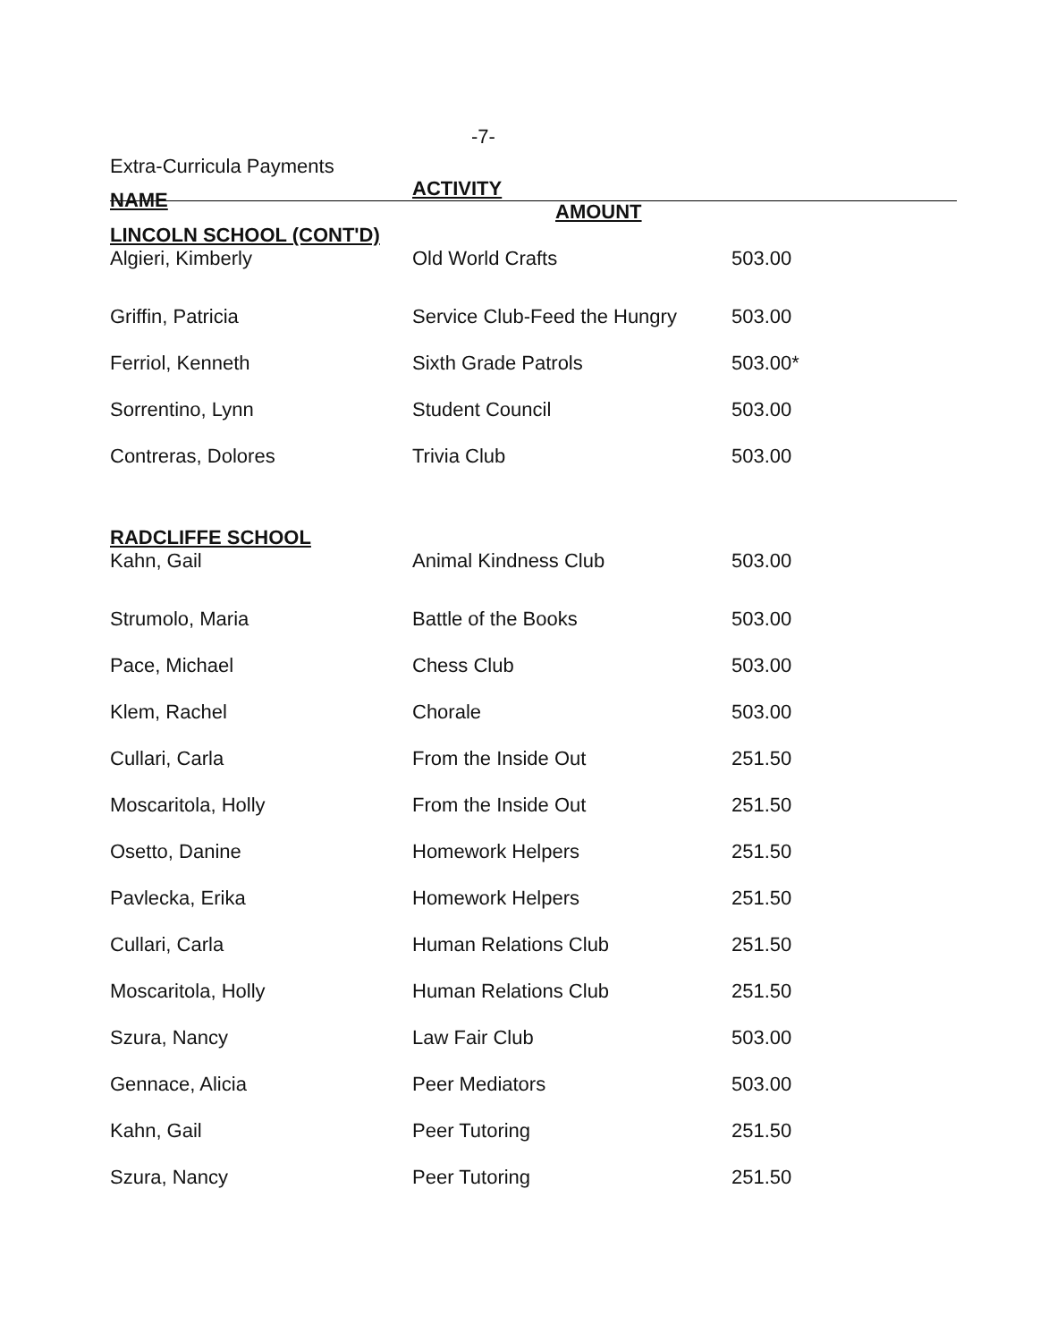-7-
Extra-Curricula Payments
| NAME | ACTIVITY AMOUNT | |
| --- | --- | --- |
| LINCOLN SCHOOL (CONT'D) | | |
| Algieri, Kimberly | Old World Crafts | 503.00 |
| Griffin, Patricia | Service Club-Feed the Hungry | 503.00 |
| Ferriol, Kenneth | Sixth Grade Patrols | 503.00* |
| Sorrentino, Lynn | Student Council | 503.00 |
| Contreras, Dolores | Trivia Club | 503.00 |
| RADCLIFFE SCHOOL | | |
| Kahn, Gail | Animal Kindness Club | 503.00 |
| Strumolo, Maria | Battle of the Books | 503.00 |
| Pace, Michael | Chess Club | 503.00 |
| Klem, Rachel | Chorale | 503.00 |
| Cullari, Carla | From the Inside Out | 251.50 |
| Moscaritola, Holly | From the Inside Out | 251.50 |
| Osetto, Danine | Homework Helpers | 251.50 |
| Pavlecka, Erika | Homework Helpers | 251.50 |
| Cullari, Carla | Human Relations Club | 251.50 |
| Moscaritola, Holly | Human Relations Club | 251.50 |
| Szura, Nancy | Law Fair Club | 503.00 |
| Gennace, Alicia | Peer Mediators | 503.00 |
| Kahn, Gail | Peer Tutoring | 251.50 |
| Szura, Nancy | Peer Tutoring | 251.50 |